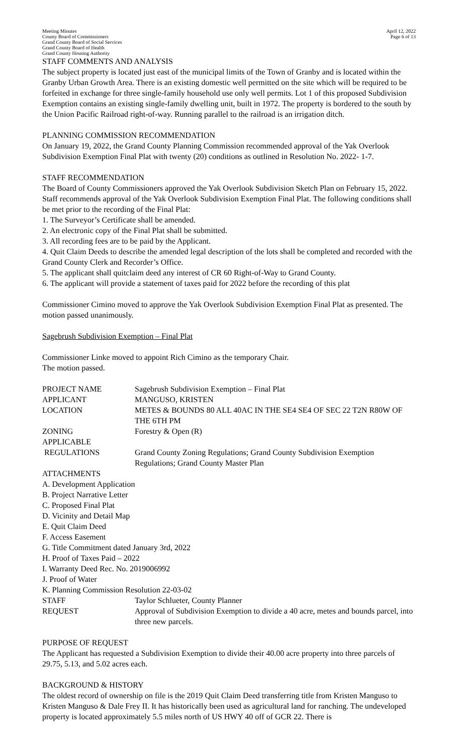Meeting Minutes
County Board of Commissioners
Grand County Board of Social Services
Grand County Board of Health
Grand County Housing Authority
April 12, 2022
Page 6 of 13
STAFF COMMENTS AND ANALYSIS
The subject property is located just east of the municipal limits of the Town of Granby and is located within the Granby Urban Growth Area. There is an existing domestic well permitted on the site which will be required to be forfeited in exchange for three single-family household use only well permits. Lot 1 of this proposed Subdivision Exemption contains an existing single-family dwelling unit, built in 1972. The property is bordered to the south by the Union Pacific Railroad right-of-way. Running parallel to the railroad is an irrigation ditch.
PLANNING COMMISSION RECOMMENDATION
On January 19, 2022, the Grand County Planning Commission recommended approval of the Yak Overlook Subdivision Exemption Final Plat with twenty (20) conditions as outlined in Resolution No. 2022- 1-7.
STAFF RECOMMENDATION
The Board of County Commissioners approved the Yak Overlook Subdivision Sketch Plan on February 15, 2022. Staff recommends approval of the Yak Overlook Subdivision Exemption Final Plat. The following conditions shall be met prior to the recording of the Final Plat:
1. The Surveyor’s Certificate shall be amended.
2. An electronic copy of the Final Plat shall be submitted.
3. All recording fees are to be paid by the Applicant.
4. Quit Claim Deeds to describe the amended legal description of the lots shall be completed and recorded with the Grand County Clerk and Recorder’s Office.
5. The applicant shall quitclaim deed any interest of CR 60 Right-of-Way to Grand County.
6. The applicant will provide a statement of taxes paid for 2022 before the recording of this plat
Commissioner Cimino moved to approve the Yak Overlook Subdivision Exemption Final Plat as presented. The motion passed unanimously.
Sagebrush Subdivision Exemption – Final Plat
Commissioner Linke moved to appoint Rich Cimino as the temporary Chair.
The motion passed.
| PROJECT NAME | Sagebrush Subdivision Exemption – Final Plat |
| APPLICANT | MANGUSO, KRISTEN |
| LOCATION | METES & BOUNDS 80 ALL 40AC IN THE SE4 SE4 OF SEC 22 T2N R80W OF THE 6TH PM |
| ZONING | Forestry & Open (R) |
| APPLICABLE REGULATIONS | Grand County Zoning Regulations; Grand County Subdivision Exemption Regulations; Grand County Master Plan |
| ATTACHMENTS A. Development Application B. Project Narrative Letter C. Proposed Final Plat D. Vicinity and Detail Map E. Quit Claim Deed F. Access Easement G. Title Commitment dated January 3rd, 2022 H. Proof of Taxes Paid – 2022 I. Warranty Deed Rec. No. 2019006992 J. Proof of Water K. Planning Commission Resolution 22-03-02 | |
| STAFF | Taylor Schlueter, County Planner |
| REQUEST | Approval of Subdivision Exemption to divide a 40 acre, metes and bounds parcel, into three new parcels. |
PURPOSE OF REQUEST
The Applicant has requested a Subdivision Exemption to divide their 40.00 acre property into three parcels of 29.75, 5.13, and 5.02 acres each.
BACKGROUND & HISTORY
The oldest record of ownership on file is the 2019 Quit Claim Deed transferring title from Kristen Manguso to Kristen Manguso & Dale Frey II. It has historically been used as agricultural land for ranching. The undeveloped property is located approximately 5.5 miles north of US HWY 40 off of GCR 22. There is